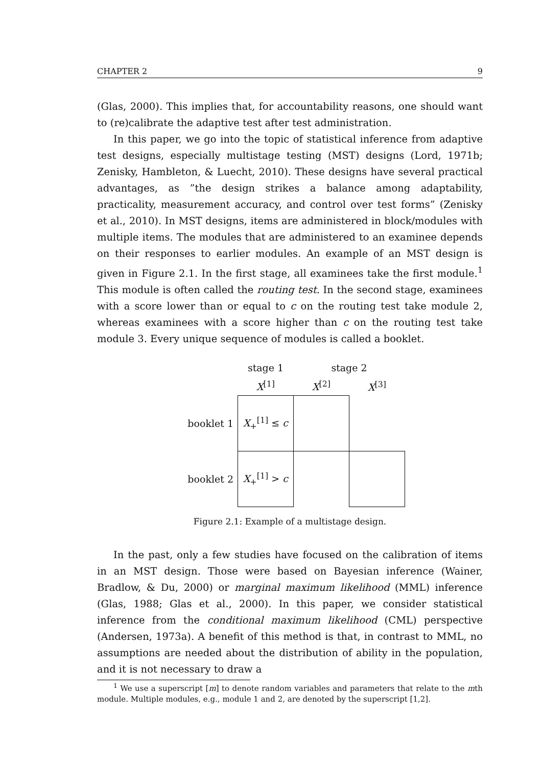CHAPTER 2 9
(Glas, 2000). This implies that, for accountability reasons, one should want to (re)calibrate the adaptive test after test administration.
In this paper, we go into the topic of statistical inference from adaptive test designs, especially multistage testing (MST) designs (Lord, 1971b; Zenisky, Hambleton, & Luecht, 2010). These designs have several practical advantages, as ”the design strikes a balance among adaptability, practicality, measurement accuracy, and control over test forms” (Zenisky et al., 2010). In MST designs, items are administered in block/modules with multiple items. The modules that are administered to an examinee depends on their responses to earlier modules. An example of an MST design is given in Figure 2.1. In the first stage, all examinees take the first module.<sup>1</sup> This module is often called the routing test. In the second stage, examinees with a score lower than or equal to c on the routing test take module 2, whereas examinees with a score higher than c on the routing test take module 3. Every unique sequence of modules is called a booklet.
| | stage 1 | stage 2 | |
| | X<sup>[1]</sup> | X<sup>[2]</sup> | X<sup>[3]</sup> |
| booklet 1 | X<sub>+</sub><sup>[1]</sup> ≤ c | | |
| booklet 2 | X<sub>+</sub><sup>[1]</sup> > c | | |
Figure 2.1: Example of a multistage design.
In the past, only a few studies have focused on the calibration of items in an MST design. Those were based on Bayesian inference (Wainer, Bradlow, & Du, 2000) or marginal maximum likelihood (MML) inference (Glas, 1988; Glas et al., 2000). In this paper, we consider statistical inference from the conditional maximum likelihood (CML) perspective (Andersen, 1973a). A benefit of this method is that, in contrast to MML, no assumptions are needed about the distribution of ability in the population, and it is not necessary to draw a
<sup>1</sup> We use a superscript [m] to denote random variables and parameters that relate to the mth module. Multiple modules, e.g., module 1 and 2, are denoted by the superscript [1,2].